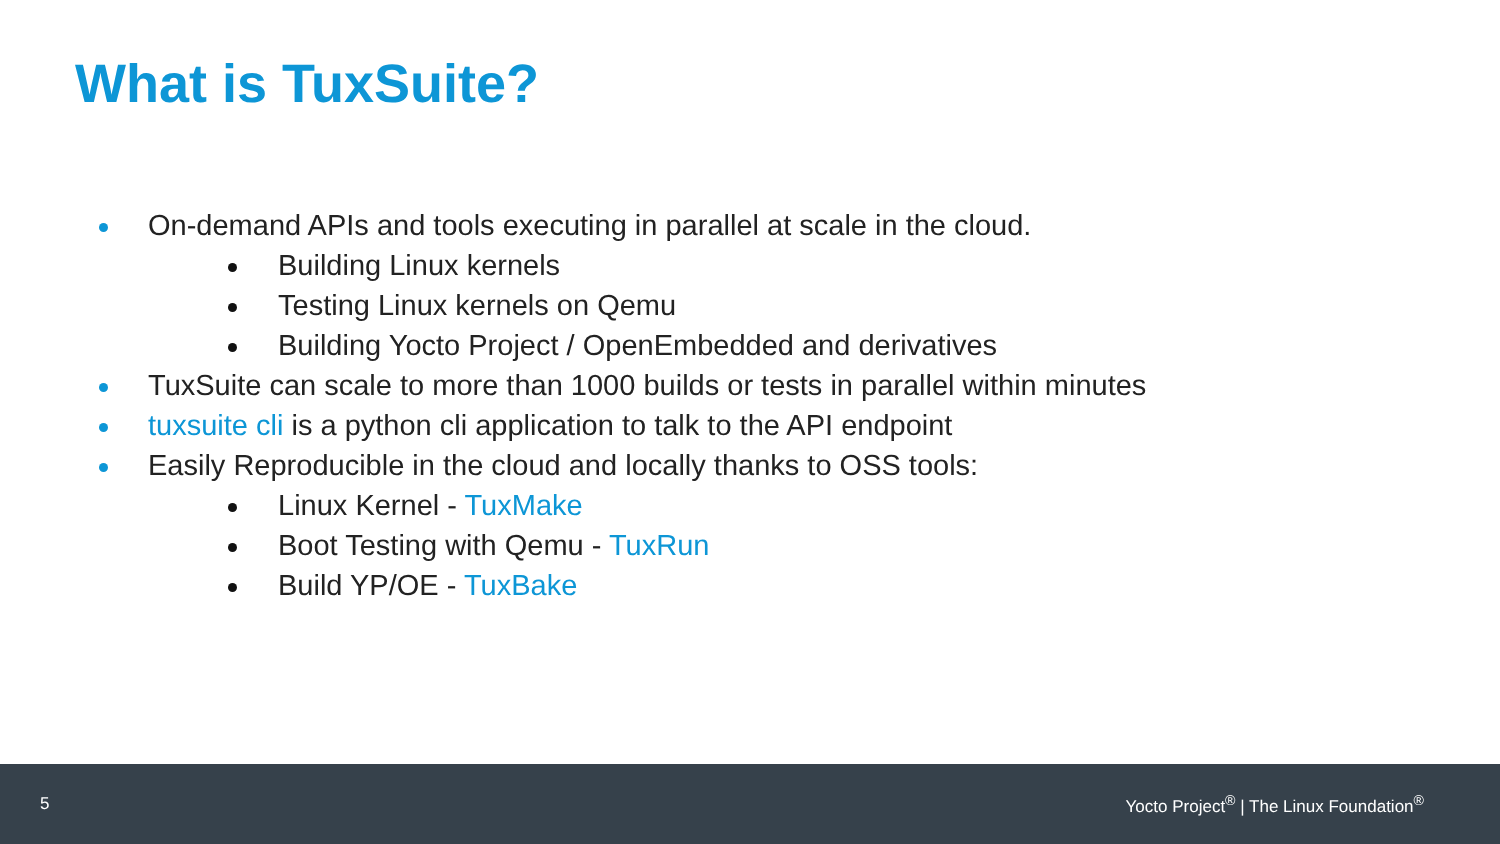What is TuxSuite?
On-demand APIs and tools executing in parallel at scale in the cloud.
Building Linux kernels
Testing Linux kernels on Qemu
Building Yocto Project / OpenEmbedded and derivatives
TuxSuite can scale to more than 1000 builds or tests in parallel within minutes
tuxsuite cli is a python cli application to talk to the API endpoint
Easily Reproducible in the cloud and locally thanks to OSS tools:
Linux Kernel - TuxMake
Boot Testing with Qemu - TuxRun
Build YP/OE - TuxBake
5 Yocto Project<sup>®</sup> | The Linux Foundation<sup>®</sup>